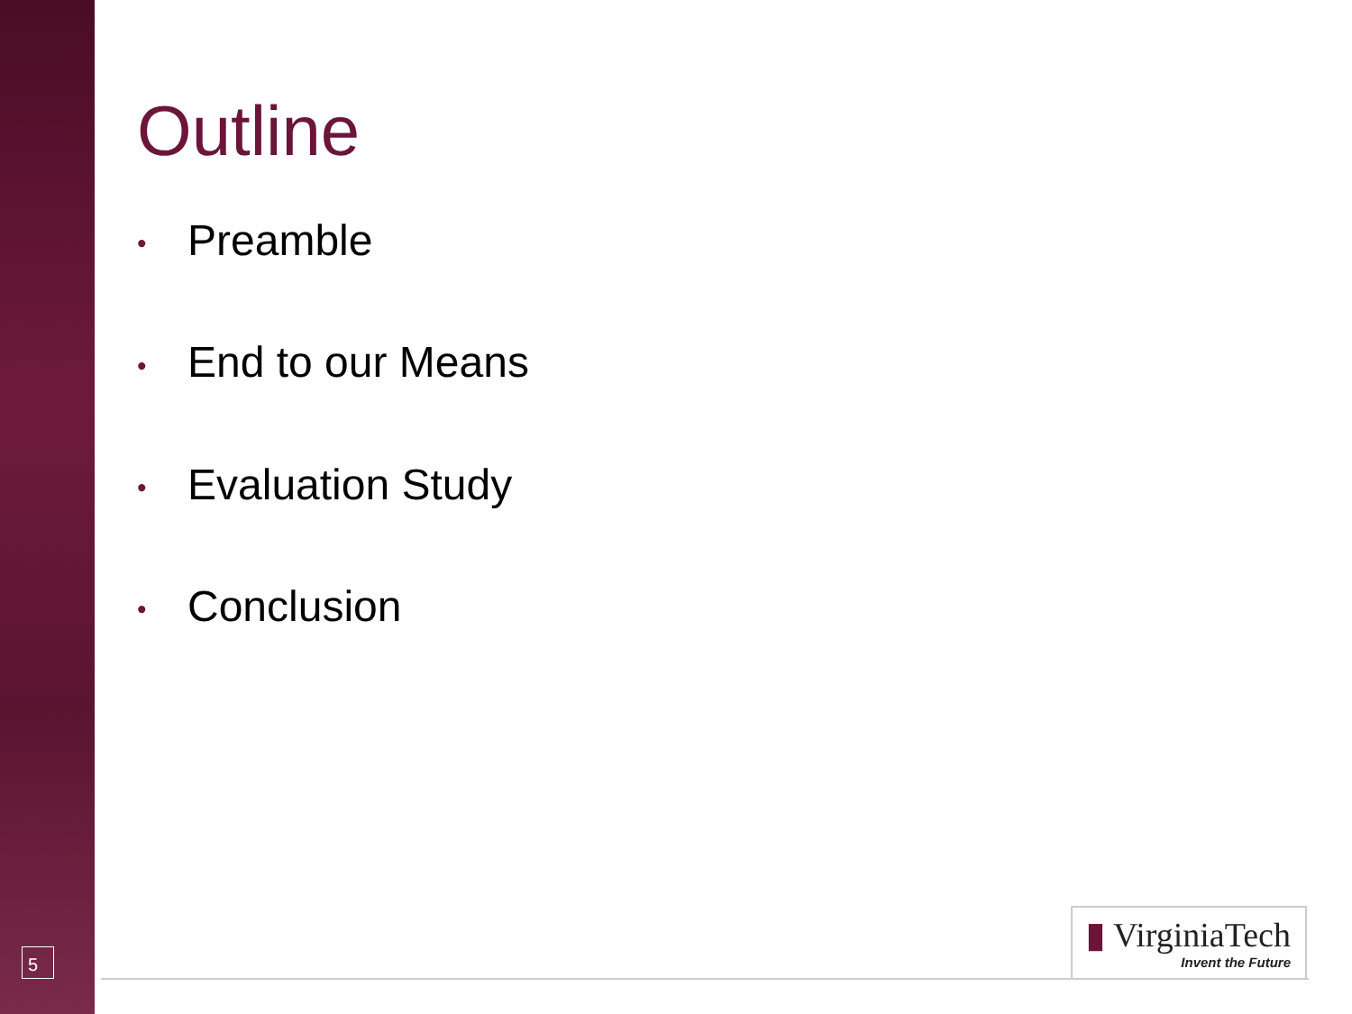Outline
• Preamble
• End to our Means
• Evaluation Study
• Conclusion
5
▮ VirginiaTech
Invent the Future